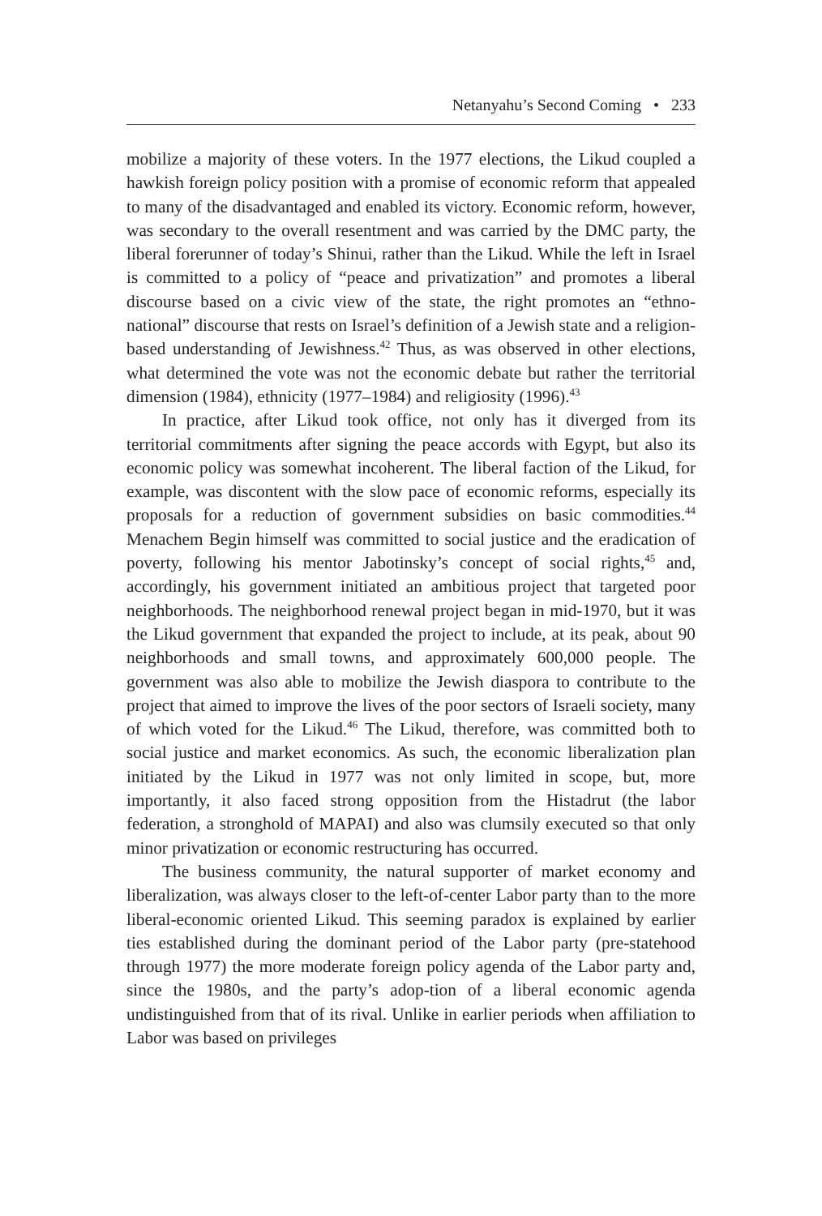Netanyahu’s Second Coming • 233
mobilize a majority of these voters. In the 1977 elections, the Likud coupled a hawkish foreign policy position with a promise of economic reform that appealed to many of the disadvantaged and enabled its victory. Economic reform, however, was secondary to the overall resentment and was carried by the DMC party, the liberal forerunner of today’s Shinui, rather than the Likud. While the left in Israel is committed to a policy of “peace and privatization” and promotes a liberal discourse based on a civic view of the state, the right promotes an “ethno-national” discourse that rests on Israel’s definition of a Jewish state and a religion-based understanding of Jewishness.<sup>42</sup> Thus, as was observed in other elections, what determined the vote was not the economic debate but rather the territorial dimension (1984), ethnicity (1977–1984) and religiosity (1996).<sup>43</sup>
In practice, after Likud took office, not only has it diverged from its territorial commitments after signing the peace accords with Egypt, but also its economic policy was somewhat incoherent. The liberal faction of the Likud, for example, was discontent with the slow pace of economic reforms, especially its proposals for a reduction of government subsidies on basic commodities.<sup>44</sup> Menachem Begin himself was committed to social justice and the eradication of poverty, following his mentor Jabotinsky’s concept of social rights,<sup>45</sup> and, accordingly, his government initiated an ambitious project that targeted poor neighborhoods. The neighborhood renewal project began in mid-1970, but it was the Likud government that expanded the project to include, at its peak, about 90 neighborhoods and small towns, and approximately 600,000 people. The government was also able to mobilize the Jewish diaspora to contribute to the project that aimed to improve the lives of the poor sectors of Israeli society, many of which voted for the Likud.<sup>46</sup> The Likud, therefore, was committed both to social justice and market economics. As such, the economic liberalization plan initiated by the Likud in 1977 was not only limited in scope, but, more importantly, it also faced strong opposition from the Histadrut (the labor federation, a stronghold of MAPAI) and also was clumsily executed so that only minor privatization or economic restructuring has occurred.
The business community, the natural supporter of market economy and liberalization, was always closer to the left-of-center Labor party than to the more liberal-economic oriented Likud. This seeming paradox is explained by earlier ties established during the dominant period of the Labor party (pre-statehood through 1977) the more moderate foreign policy agenda of the Labor party and, since the 1980s, and the party’s adop-tion of a liberal economic agenda undistinguished from that of its rival. Unlike in earlier periods when affiliation to Labor was based on privileges